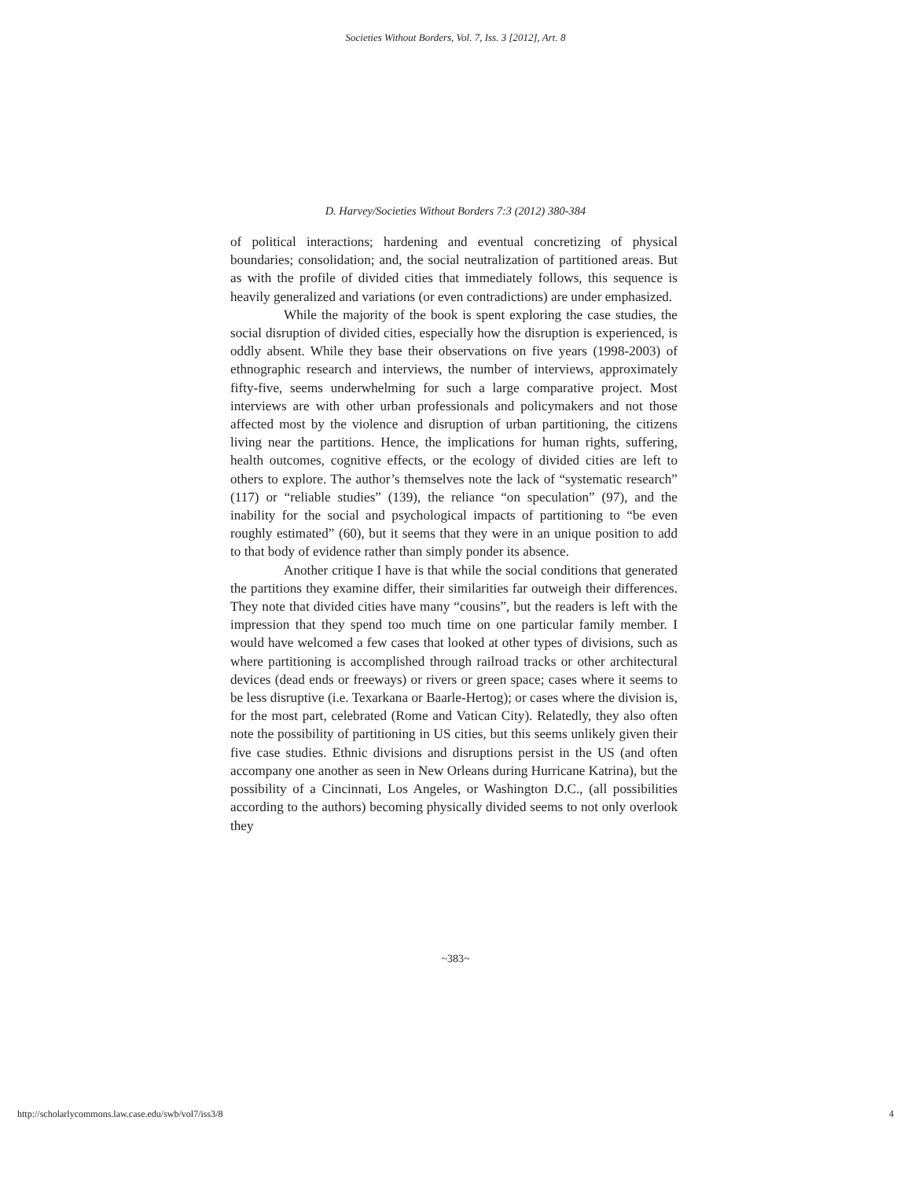Societies Without Borders, Vol. 7, Iss. 3 [2012], Art. 8
D. Harvey/Societies Without Borders 7:3 (2012) 380-384
of political interactions; hardening and eventual concretizing of physical boundaries; consolidation; and, the social neutralization of partitioned areas. But as with the profile of divided cities that immediately follows, this sequence is heavily generalized and variations (or even contradictions) are under emphasized.
While the majority of the book is spent exploring the case studies, the social disruption of divided cities, especially how the disruption is experienced, is oddly absent. While they base their observations on five years (1998-2003) of ethnographic research and interviews, the number of interviews, approximately fifty-five, seems underwhelming for such a large comparative project. Most interviews are with other urban professionals and policymakers and not those affected most by the violence and disruption of urban partitioning, the citizens living near the partitions. Hence, the implications for human rights, suffering, health outcomes, cognitive effects, or the ecology of divided cities are left to others to explore. The author’s themselves note the lack of “systematic research” (117) or “reliable studies” (139), the reliance “on speculation” (97), and the inability for the social and psychological impacts of partitioning to “be even roughly estimated” (60), but it seems that they were in an unique position to add to that body of evidence rather than simply ponder its absence.
Another critique I have is that while the social conditions that generated the partitions they examine differ, their similarities far outweigh their differences. They note that divided cities have many “cousins”, but the readers is left with the impression that they spend too much time on one particular family member. I would have welcomed a few cases that looked at other types of divisions, such as where partitioning is accomplished through railroad tracks or other architectural devices (dead ends or freeways) or rivers or green space; cases where it seems to be less disruptive (i.e. Texarkana or Baarle-Hertog); or cases where the division is, for the most part, celebrated (Rome and Vatican City). Relatedly, they also often note the possibility of partitioning in US cities, but this seems unlikely given their five case studies. Ethnic divisions and disruptions persist in the US (and often accompany one another as seen in New Orleans during Hurricane Katrina), but the possibility of a Cincinnati, Los Angeles, or Washington D.C., (all possibilities according to the authors) becoming physically divided seems to not only overlook they
~383~
http://scholarlycommons.law.case.edu/swb/vol7/iss3/8 4